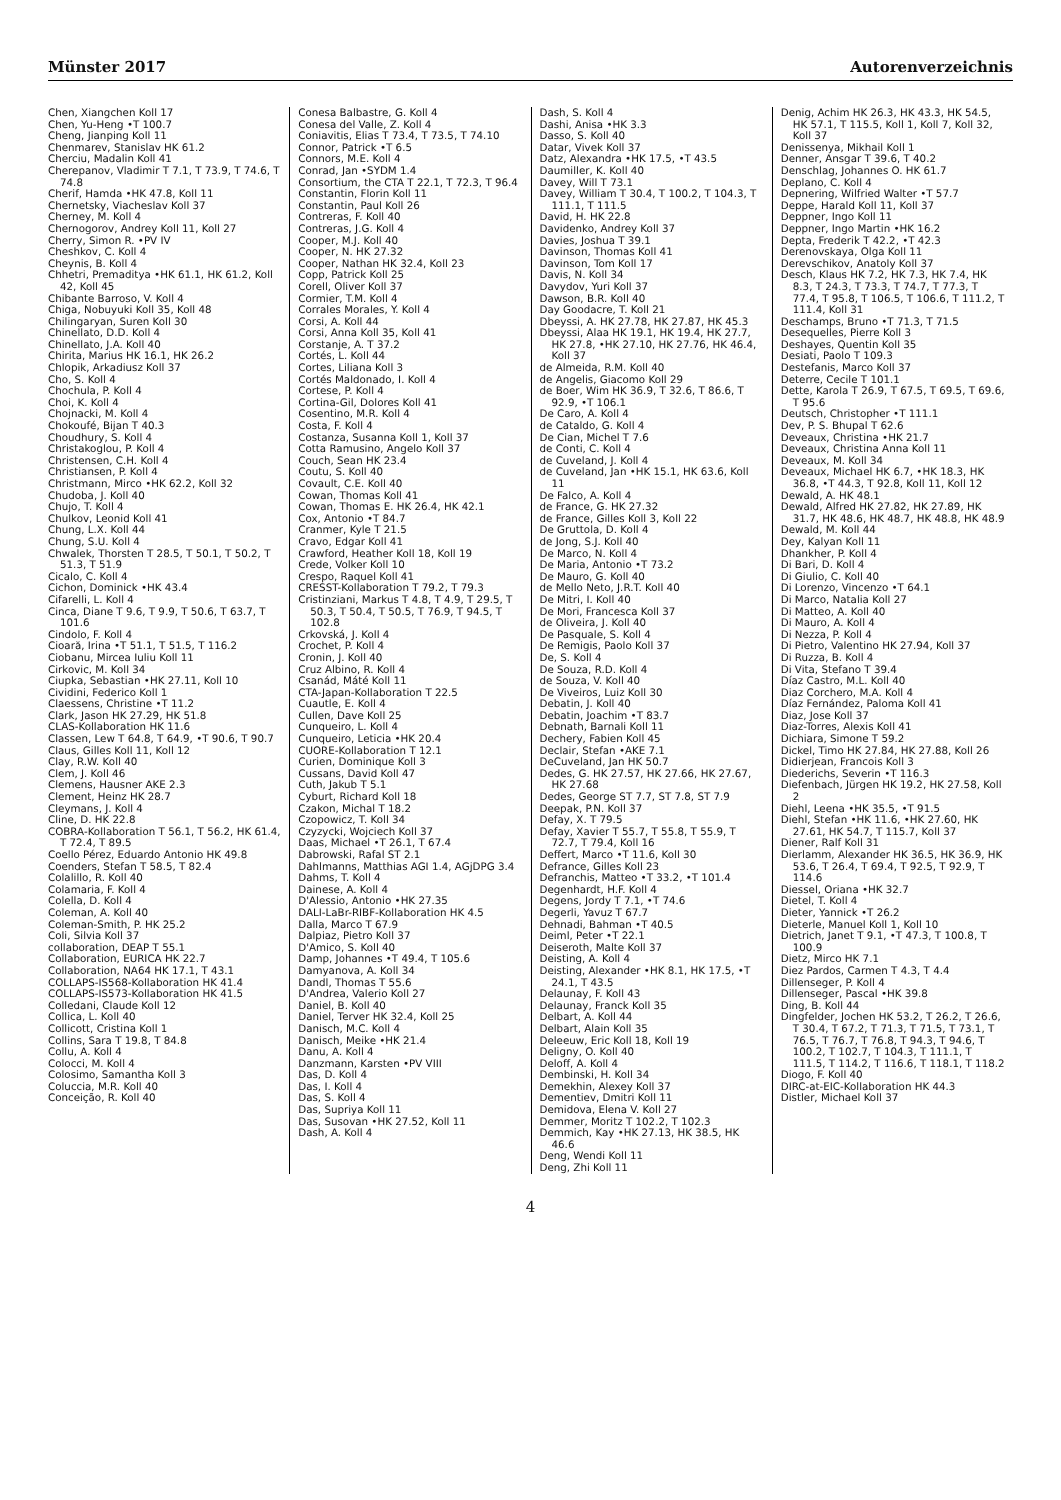Münster 2017 Autorenverzeichnis
Chen, Xiangchen Koll 17
Chen, Yu-Heng •T 100.7
Cheng, Jianping Koll 11
Chenmarev, Stanislav HK 61.2
Cherciu, Madalin Koll 41
Cherepanov, Vladimir T 7.1, T 73.9, T 74.6, T 74.8
Cherif, Hamda •HK 47.8, Koll 11
Chernetsky, Viacheslav Koll 37
Cherney, M. Koll 4
Chernogorov, Andrey Koll 11, Koll 27
Cherry, Simon R. •PV IV
Cheshkov, C. Koll 4
Cheynis, B. Koll 4
Chhetri, Premaditya •HK 61.1, HK 61.2, Koll 42, Koll 45
Chibante Barroso, V. Koll 4
Chiga, Nobuyuki Koll 35, Koll 48
Chilingaryan, Suren Koll 30
Chinellato, D.D. Koll 4
Chinellato, J.A. Koll 40
Chirita, Marius HK 16.1, HK 26.2
Chlopik, Arkadiusz Koll 37
Cho, S. Koll 4
Chochula, P. Koll 4
Choi, K. Koll 4
Chojnacki, M. Koll 4
Chokoufé, Bijan T 40.3
Choudhury, S. Koll 4
Christakoglou, P. Koll 4
Christensen, C.H. Koll 4
Christiansen, P. Koll 4
Christmann, Mirco •HK 62.2, Koll 32
Chudoba, J. Koll 40
Chujo, T. Koll 4
Chulkov, Leonid Koll 41
Chung, L.X. Koll 44
Chung, S.U. Koll 4
Chwalek, Thorsten T 28.5, T 50.1, T 50.2, T 51.3, T 51.9
Cicalo, C. Koll 4
Cichon, Dominick •HK 43.4
Cifarelli, L. Koll 4
Cinca, Diane T 9.6, T 9.9, T 50.6, T 63.7, T 101.6
Cindolo, F. Koll 4
Cioară, Irina •T 51.1, T 51.5, T 116.2
Ciobanu, Mircea Iuliu Koll 11
Cirkovic, M. Koll 34
Ciupka, Sebastian •HK 27.11, Koll 10
Cividini, Federico Koll 1
Claessens, Christine •T 11.2
Clark, Jason HK 27.29, HK 51.8
CLAS-Kollaboration HK 11.6
Classen, Lew T 64.8, T 64.9, •T 90.6, T 90.7
Claus, Gilles Koll 11, Koll 12
Clay, R.W. Koll 40
Clem, J. Koll 46
Clemens, Hausner AKE 2.3
Clement, Heinz HK 28.7
Cleymans, J. Koll 4
Cline, D. HK 22.8
COBRA-Kollaboration T 56.1, T 56.2, HK 61.4, T 72.4, T 89.5
Coello Pérez, Eduardo Antonio HK 49.8
Coenders, Stefan T 58.5, T 82.4
Colalillo, R. Koll 40
Colamaria, F. Koll 4
Colella, D. Koll 4
Coleman, A. Koll 40
Coleman-Smith, P. HK 25.2
Coli, Silvia Koll 37
collaboration, DEAP T 55.1
Collaboration, EURICA HK 22.7
Collaboration, NA64 HK 17.1, T 43.1
COLLAPS-IS568-Kollaboration HK 41.4
COLLAPS-IS573-Kollaboration HK 41.5
Colledani, Claude Koll 12
Collica, L. Koll 40
Collicott, Cristina Koll 1
Collins, Sara T 19.8, T 84.8
Collu, A. Koll 4
Colocci, M. Koll 4
Colosimo, Samantha Koll 3
Coluccia, M.R. Koll 40
Conceição, R. Koll 40
Conesa Balbastre, G. Koll 4
Conesa del Valle, Z. Koll 4
Coniavitis, Elias T 73.4, T 73.5, T 74.10
Connor, Patrick •T 6.5
Connors, M.E. Koll 4
Conrad, Jan •SYDM 1.4
Consortium, the CTA T 22.1, T 72.3, T 96.4
Constantin, Florin Koll 11
Constantin, Paul Koll 26
Contreras, F. Koll 40
Contreras, J.G. Koll 4
Cooper, M.J. Koll 40
Cooper, N. HK 27.32
Cooper, Nathan HK 32.4, Koll 23
Copp, Patrick Koll 25
Corell, Oliver Koll 37
Cormier, T.M. Koll 4
Corrales Morales, Y. Koll 4
Corsi, A. Koll 44
Corsi, Anna Koll 35, Koll 41
Corstanje, A. T 37.2
Cortés, L. Koll 44
Cortes, Liliana Koll 3
Cortés Maldonado, I. Koll 4
Cortese, P. Koll 4
Cortina-Gil, Dolores Koll 41
Cosentino, M.R. Koll 4
Costa, F. Koll 4
Costanza, Susanna Koll 1, Koll 37
Cotta Ramusino, Angelo Koll 37
Couch, Sean HK 23.4
Coutu, S. Koll 40
Covault, C.E. Koll 40
Cowan, Thomas Koll 41
Cowan, Thomas E. HK 26.4, HK 42.1
Cox, Antonio •T 84.7
Cranmer, Kyle T 21.5
Cravo, Edgar Koll 41
Crawford, Heather Koll 18, Koll 19
Crede, Volker Koll 10
Crespo, Raquel Koll 41
CRESST-Kollaboration T 79.2, T 79.3
Cristinziani, Markus T 4.8, T 4.9, T 29.5, T 50.3, T 50.4, T 50.5, T 76.9, T 94.5, T 102.8
Crkovská, J. Koll 4
Crochet, P. Koll 4
Cronin, J. Koll 40
Cruz Albino, R. Koll 4
Csanád, Máté Koll 11
CTA-Japan-Kollaboration T 22.5
Cuautle, E. Koll 4
Cullen, Dave Koll 25
Cunqueiro, L. Koll 4
Cunqueiro, Leticia •HK 20.4
CUORE-Kollaboration T 12.1
Curien, Dominique Koll 3
Cussans, David Koll 47
Cuth, Jakub T 5.1
Cyburt, Richard Koll 18
Czakon, Michal T 18.2
Czopowicz, T. Koll 34
Czyzycki, Wojciech Koll 37
Daas, Michael •T 26.1, T 67.4
Dabrowski, Rafal ST 2.1
Dahlmanns, Matthias AGI 1.4, AGjDPG 3.4
Dahms, T. Koll 4
Dainese, A. Koll 4
D'Alessio, Antonio •HK 27.35
DALI-LaBr-RIBF-Kollaboration HK 4.5
Dalla, Marco T 67.9
Dalpiaz, Pietro Koll 37
D'Amico, S. Koll 40
Damp, Johannes •T 49.4, T 105.6
Damyanova, A. Koll 34
Dandl, Thomas T 55.6
D'Andrea, Valerio Koll 27
Daniel, B. Koll 40
Daniel, Terver HK 32.4, Koll 25
Danisch, M.C. Koll 4
Danisch, Meike •HK 21.4
Danu, A. Koll 4
Danzmann, Karsten •PV VIII
Das, D. Koll 4
Das, I. Koll 4
Das, S. Koll 4
Das, Supriya Koll 11
Das, Susovan •HK 27.52, Koll 11
Dash, A. Koll 4
Dash, S. Koll 4
Dashi, Anisa •HK 3.3
Dasso, S. Koll 40
Datar, Vivek Koll 37
Datz, Alexandra •HK 17.5, •T 43.5
Daumiller, K. Koll 40
Davey, Will T 73.1
Davey, William T 30.4, T 100.2, T 104.3, T 111.1, T 111.5
David, H. HK 22.8
Davidenko, Andrey Koll 37
Davies, Joshua T 39.1
Davinson, Thomas Koll 41
Davinson, Tom Koll 17
Davis, N. Koll 34
Davydov, Yuri Koll 37
Dawson, B.R. Koll 40
Day Goodacre, T. Koll 21
Dbeyssi, A. HK 27.78, HK 27.87, HK 45.3
Dbeyssi, Alaa HK 19.1, HK 19.4, HK 27.7, HK 27.8, •HK 27.10, HK 27.76, HK 46.4, Koll 37
de Almeida, R.M. Koll 40
de Angelis, Giacomo Koll 29
de Boer, Wim HK 36.9, T 32.6, T 86.6, T 92.9, •T 106.1
De Caro, A. Koll 4
de Cataldo, G. Koll 4
De Cian, Michel T 7.6
de Conti, C. Koll 4
de Cuveland, J. Koll 4
de Cuveland, Jan •HK 15.1, HK 63.6, Koll 11
De Falco, A. Koll 4
de France, G. HK 27.32
de France, Gilles Koll 3, Koll 22
De Gruttola, D. Koll 4
de Jong, S.J. Koll 40
De Marco, N. Koll 4
De Maria, Antonio •T 73.2
De Mauro, G. Koll 40
de Mello Neto, J.R.T. Koll 40
De Mitri, I. Koll 40
De Mori, Francesca Koll 37
de Oliveira, J. Koll 40
De Pasquale, S. Koll 4
De Remigis, Paolo Koll 37
De, S. Koll 4
De Souza, R.D. Koll 4
de Souza, V. Koll 40
De Viveiros, Luiz Koll 30
Debatin, J. Koll 40
Debatin, Joachim •T 83.7
Debnath, Barnali Koll 11
Dechery, Fabien Koll 45
Declair, Stefan •AKE 7.1
DeCuveland, Jan HK 50.7
Dedes, G. HK 27.57, HK 27.66, HK 27.67, HK 27.68
Dedes, George ST 7.7, ST 7.8, ST 7.9
Deepak, P.N. Koll 37
Defay, X. T 79.5
Defay, Xavier T 55.7, T 55.8, T 55.9, T 72.7, T 79.4, Koll 16
Deffert, Marco •T 11.6, Koll 30
Defrance, Gilles Koll 23
Defranchis, Matteo •T 33.2, •T 101.4
Degenhardt, H.F. Koll 4
Degens, Jordy T 7.1, •T 74.6
Degerli, Yavuz T 67.7
Dehnadi, Bahman •T 40.5
Deiml, Peter •T 22.1
Deiseroth, Malte Koll 37
Deisting, A. Koll 4
Deisting, Alexander •HK 8.1, HK 17.5, •T 24.1, T 43.5
Delaunay, F. Koll 43
Delaunay, Franck Koll 35
Delbart, A. Koll 44
Delbart, Alain Koll 35
Deleeuw, Eric Koll 18, Koll 19
Deligny, O. Koll 40
Deloff, A. Koll 4
Dembinski, H. Koll 34
Demekhin, Alexey Koll 37
Dementiev, Dmitri Koll 11
Demidova, Elena V. Koll 27
Demmer, Moritz T 102.2, T 102.3
Demmich, Kay •HK 27.13, HK 38.5, HK 46.6
Deng, Wendi Koll 11
Deng, Zhi Koll 11
Denig, Achim HK 26.3, HK 43.3, HK 54.5, HK 57.1, T 115.5, Koll 1, Koll 7, Koll 32, Koll 37
Denissenya, Mikhail Koll 1
Denner, Ansgar T 39.6, T 40.2
Denschlag, Johannes O. HK 61.7
Deplano, C. Koll 4
Depnering, Wilfried Walter •T 57.7
Deppe, Harald Koll 11, Koll 37
Deppner, Ingo Koll 11
Deppner, Ingo Martin •HK 16.2
Depta, Frederik T 42.2, •T 42.3
Derenovskaya, Olga Koll 11
Derevschikov, Anatoly Koll 37
Desch, Klaus HK 7.2, HK 7.3, HK 7.4, HK 8.3, T 24.3, T 73.3, T 74.7, T 77.3, T 77.4, T 95.8, T 106.5, T 106.6, T 111.2, T 111.4, Koll 31
Deschamps, Bruno •T 71.3, T 71.5
Desequelles, Pierre Koll 3
Deshayes, Quentin Koll 35
Desiati, Paolo T 109.3
Destefanis, Marco Koll 37
Deterre, Cecile T 101.1
Dette, Karola T 26.9, T 67.5, T 69.5, T 69.6, T 95.6
Deutsch, Christopher •T 111.1
Dev, P. S. Bhupal T 62.6
Deveaux, Christina •HK 21.7
Deveaux, Christina Anna Koll 11
Deveaux, M. Koll 34
Deveaux, Michael HK 6.7, •HK 18.3, HK 36.8, •T 44.3, T 92.8, Koll 11, Koll 12
Dewald, A. HK 48.1
Dewald, Alfred HK 27.82, HK 27.89, HK 31.7, HK 48.6, HK 48.7, HK 48.8, HK 48.9
Dewald, M. Koll 44
Dey, Kalyan Koll 11
Dhankher, P. Koll 4
Di Bari, D. Koll 4
Di Giulio, C. Koll 40
Di Lorenzo, Vincenzo •T 64.1
Di Marco, Natalia Koll 27
Di Matteo, A. Koll 40
Di Mauro, A. Koll 4
Di Nezza, P. Koll 4
Di Pietro, Valentino HK 27.94, Koll 37
Di Ruzza, B. Koll 4
Di Vita, Stefano T 39.4
Díaz Castro, M.L. Koll 40
Diaz Corchero, M.A. Koll 4
Díaz Fernández, Paloma Koll 41
Diaz, Jose Koll 37
Diaz-Torres, Alexis Koll 41
Dichiara, Simone T 59.2
Dickel, Timo HK 27.84, HK 27.88, Koll 26
Didierjean, Francois Koll 3
Diederichs, Severin •T 116.3
Diefenbach, Jürgen HK 19.2, HK 27.58, Koll 2
Diehl, Leena •HK 35.5, •T 91.5
Diehl, Stefan •HK 11.6, •HK 27.60, HK 27.61, HK 54.7, T 115.7, Koll 37
Diener, Ralf Koll 31
Dierlamm, Alexander HK 36.5, HK 36.9, HK 53.6, T 26.4, T 69.4, T 92.5, T 92.9, T 114.6
Diessel, Oriana •HK 32.7
Dietel, T. Koll 4
Dieter, Yannick •T 26.2
Dieterle, Manuel Koll 1, Koll 10
Dietrich, Janet T 9.1, •T 47.3, T 100.8, T 100.9
Dietz, Mirco HK 7.1
Diez Pardos, Carmen T 4.3, T 4.4
Dillenseger, P. Koll 4
Dillenseger, Pascal •HK 39.8
Ding, B. Koll 44
Dingfelder, Jochen HK 53.2, T 26.2, T 26.6, T 30.4, T 67.2, T 71.3, T 71.5, T 73.1, T 76.5, T 76.7, T 76.8, T 94.3, T 94.6, T 100.2, T 102.7, T 104.3, T 111.1, T 111.5, T 114.2, T 116.6, T 118.1, T 118.2
Diogo, F. Koll 40
DIRC-at-EIC-Kollaboration HK 44.3
Distler, Michael Koll 37
4